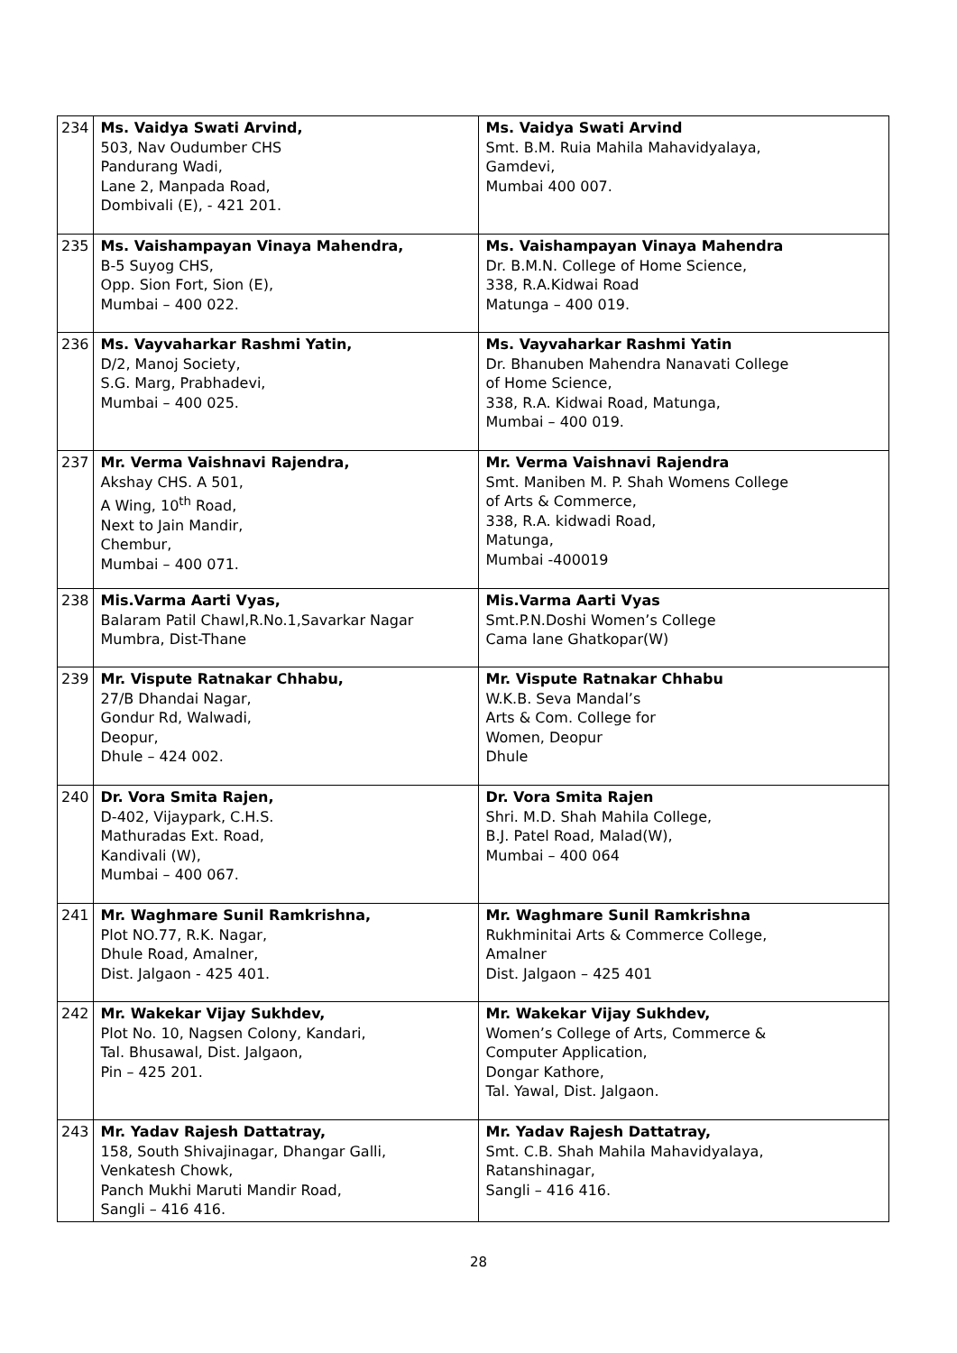| 234 | Ms. Vaidya Swati Arvind, 503, Nav Oudumber CHS Pandurang Wadi, Lane 2, Manpada Road, Dombivali (E), - 421 201. | Ms. Vaidya Swati Arvind Smt. B.M. Ruia Mahila Mahavidyalaya, Gamdevi, Mumbai 400 007. |
| 235 | Ms. Vaishampayan Vinaya Mahendra, B-5 Suyog CHS, Opp. Sion Fort, Sion (E), Mumbai – 400 022. | Ms. Vaishampayan Vinaya Mahendra Dr. B.M.N. College of Home Science, 338, R.A.Kidwai Road Matunga – 400 019. |
| 236 | Ms. Vayvaharkar Rashmi Yatin, D/2, Manoj Society, S.G. Marg, Prabhadevi, Mumbai – 400 025. | Ms. Vayvaharkar Rashmi Yatin Dr. Bhanuben Mahendra Nanavati College of Home Science, 338, R.A. Kidwai Road, Matunga, Mumbai – 400 019. |
| 237 | Mr. Verma Vaishnavi Rajendra, Akshay CHS. A 501, A Wing, 10<sup>th</sup> Road, Next to Jain Mandir, Chembur, Mumbai – 400 071. | Mr. Verma Vaishnavi Rajendra Smt. Maniben M. P. Shah Womens College of Arts & Commerce, 338, R.A. kidwadi Road, Matunga, Mumbai -400019 |
| 238 | Mis.Varma Aarti Vyas, Balaram Patil Chawl,R.No.1,Savarkar Nagar Mumbra, Dist-Thane | Mis.Varma Aarti Vyas Smt.P.N.Doshi Women’s College Cama lane Ghatkopar(W) |
| 239 | Mr. Vispute Ratnakar Chhabu, 27/B Dhandai Nagar, Gondur Rd, Walwadi, Deopur, Dhule – 424 002. | Mr. Vispute Ratnakar Chhabu W.K.B. Seva Mandal’s Arts & Com. College for Women, Deopur Dhule |
| 240 | Dr. Vora Smita Rajen, D-402, Vijaypark, C.H.S. Mathuradas Ext. Road, Kandivali (W), Mumbai – 400 067. | Dr. Vora Smita Rajen Shri. M.D. Shah Mahila College, B.J. Patel Road, Malad(W), Mumbai – 400 064 |
| 241 | Mr. Waghmare Sunil Ramkrishna, Plot NO.77, R.K. Nagar, Dhule Road, Amalner, Dist. Jalgaon - 425 401. | Mr. Waghmare Sunil Ramkrishna Rukhminitai Arts & Commerce College, Amalner Dist. Jalgaon – 425 401 |
| 242 | Mr. Wakekar Vijay Sukhdev, Plot No. 10, Nagsen Colony, Kandari, Tal. Bhusawal, Dist. Jalgaon, Pin – 425 201. | Mr. Wakekar Vijay Sukhdev, Women’s College of Arts, Commerce & Computer Application, Dongar Kathore, Tal. Yawal, Dist. Jalgaon. |
| 243 | Mr. Yadav Rajesh Dattatray, 158, South Shivajinagar, Dhangar Galli, Venkatesh Chowk, Panch Mukhi Maruti Mandir Road, Sangli – 416 416. | Mr. Yadav Rajesh Dattatray, Smt. C.B. Shah Mahila Mahavidyalaya, Ratanshinagar, Sangli – 416 416. |
28